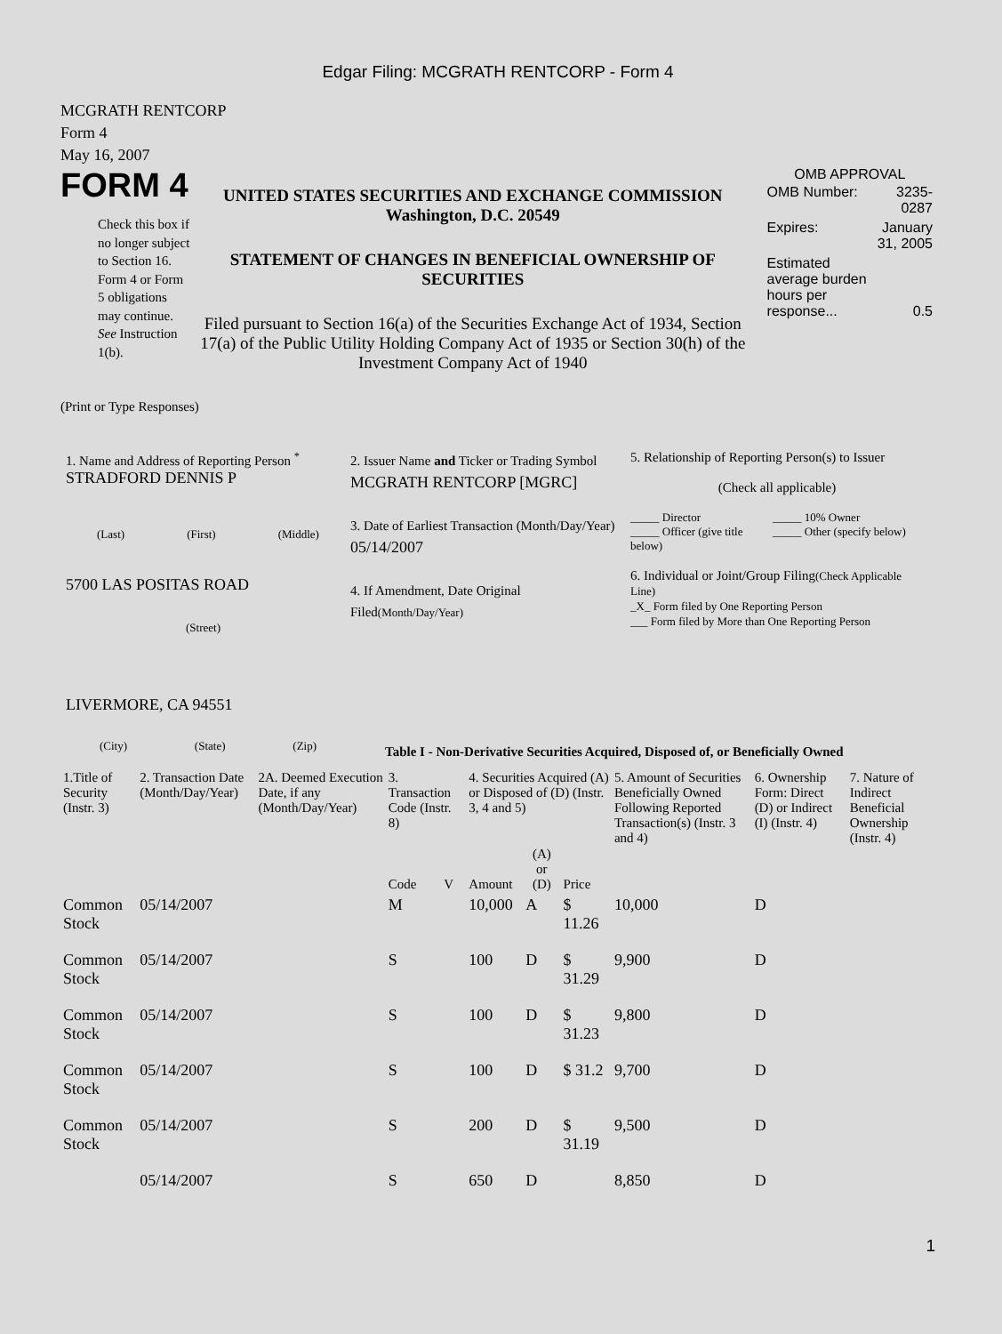Edgar Filing: MCGRATH RENTCORP - Form 4
MCGRATH RENTCORP
Form 4
May 16, 2007
FORM 4
Check this box if no longer subject to Section 16. Form 4 or Form 5 obligations may continue. See Instruction 1(b).
UNITED STATES SECURITIES AND EXCHANGE COMMISSION
Washington, D.C. 20549
STATEMENT OF CHANGES IN BENEFICIAL OWNERSHIP OF SECURITIES
Filed pursuant to Section 16(a) of the Securities Exchange Act of 1934, Section 17(a) of the Public Utility Holding Company Act of 1935 or Section 30(h) of the Investment Company Act of 1940
OMB APPROVAL
| OMB Number: | 3235-0287 |
| Expires: | January 31, 2005 |
| Estimated average burden hours per response... | 0.5 |
(Print or Type Responses)
1. Name and Address of Reporting Person <sup>*</sup>
STRADFORD DENNIS P
(Last) (First) (Middle)
5700 LAS POSITAS ROAD
(Street)
LIVERMORE, CA 94551
(City) (State) (Zip)
2. Issuer Name and Ticker or Trading Symbol
MCGRATH RENTCORP [MGRC]
3. Date of Earliest Transaction (Month/Day/Year)
05/14/2007
4. If Amendment, Date Original Filed(Month/Day/Year)
5. Relationship of Reporting Person(s) to Issuer
(Check all applicable)
_____ Director
_____ Officer (give title below)
_____ 10% Owner
_____ Other (specify below)
6. Individual or Joint/Group Filing(Check Applicable Line)
_X_ Form filed by One Reporting Person
___ Form filed by More than One Reporting Person
Table I - Non-Derivative Securities Acquired, Disposed of, or Beneficially Owned
| 1.Title of Security (Instr. 3) | 2. Transaction Date (Month/Day/Year) | 2A. Deemed Execution Date, if any (Month/Day/Year) | 3. Transaction Code (Instr. 8) | | 4. Securities Acquired (A) or Disposed of (D) (Instr. 3, 4 and 5) | | | 5. Amount of Securities Beneficially Owned Following Reported Transaction(s) (Instr. 3 and 4) | 6. Ownership Form: Direct (D) or Indirect (I) (Instr. 4) | 7. Nature of Indirect Beneficial Ownership (Instr. 4) |
| --- | --- | --- | --- | --- | --- | --- | --- | --- | --- | --- |
| | | | Code | V | Amount | (A) or (D) | Price | | | |
| Common Stock | 05/14/2007 | | M | | 10,000 | A | $ 11.26 | 10,000 | D | |
| Common Stock | 05/14/2007 | | S | | 100 | D | $ 31.29 | 9,900 | D | |
| Common Stock | 05/14/2007 | | S | | 100 | D | $ 31.23 | 9,800 | D | |
| Common Stock | 05/14/2007 | | S | | 100 | D | $ 31.2 | 9,700 | D | |
| Common Stock | 05/14/2007 | | S | | 200 | D | $ 31.19 | 9,500 | D | |
| | 05/14/2007 | | S | | 650 | D | | 8,850 | D | |
1